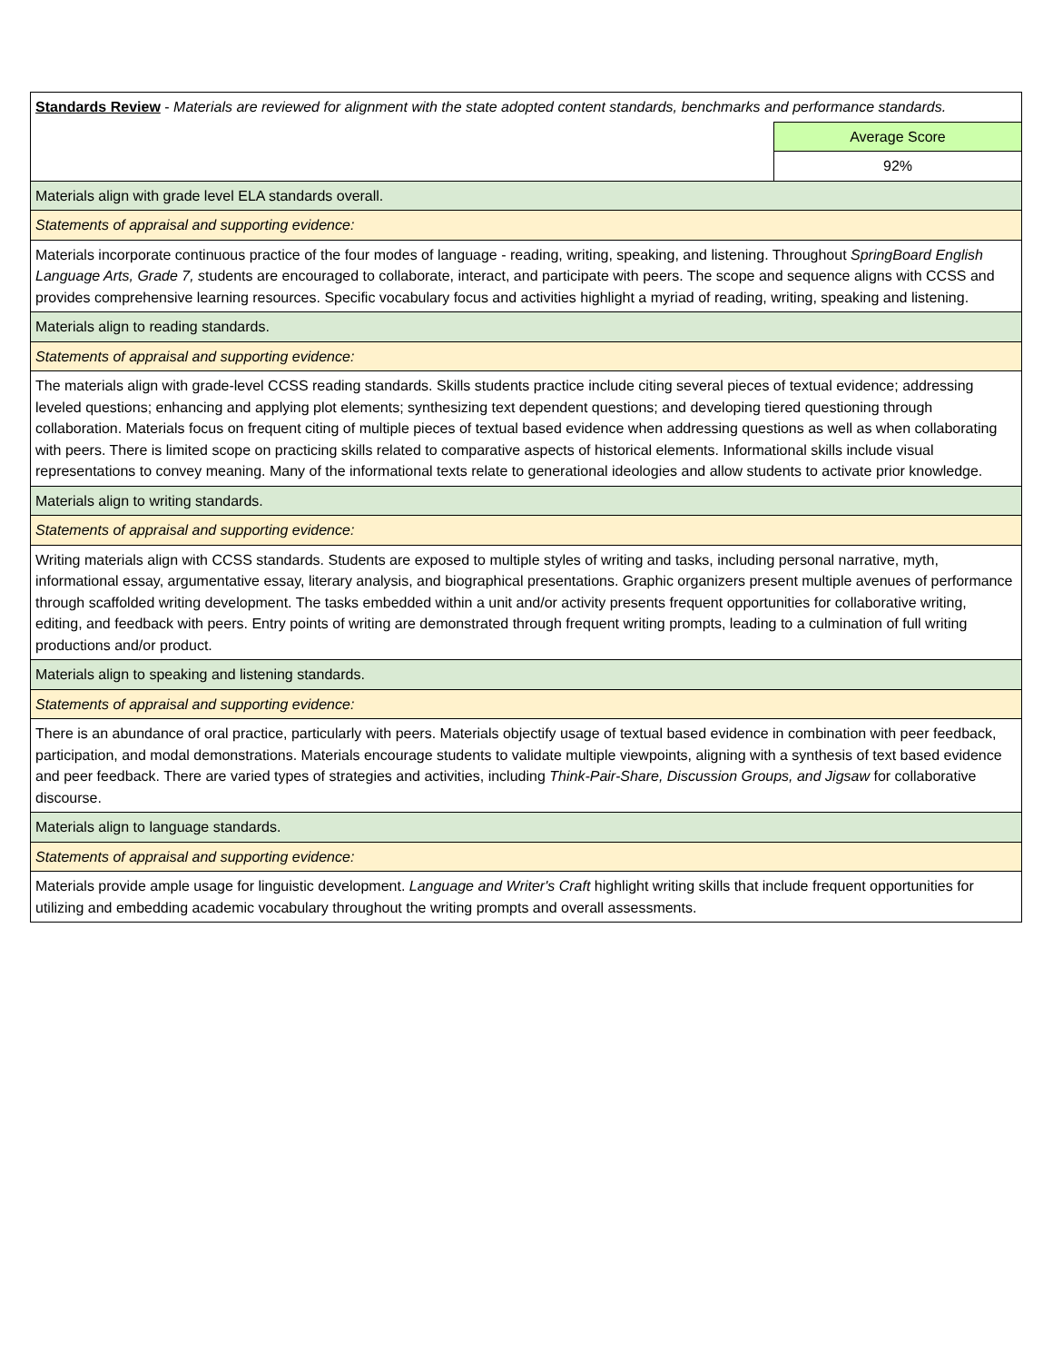| Standards Review - Materials are reviewed for alignment with the state adopted content standards, benchmarks and performance standards. | |
| | Average Score |
| | 92% |
| Materials align with grade level ELA standards overall. | |
| Statements of appraisal and supporting evidence: | |
| Materials incorporate continuous practice of the four modes of language - reading, writing, speaking, and listening. Throughout SpringBoard English Language Arts, Grade 7, s tudents are encouraged to collaborate, interact, and participate with peers. The scope and sequence aligns with CCSS and provides comprehensive learning resources. Specific vocabulary focus and activities highlight a myriad of reading, writing, speaking and listening. | |
| Materials align to reading standards. | |
| Statements of appraisal and supporting evidence: | |
| The materials align with grade-level CCSS reading standards. Skills students practice include citing several pieces of textual evidence; addressing leveled questions; enhancing and applying plot elements; synthesizing text dependent questions; and developing tiered questioning through collaboration. Materials focus on frequent citing of multiple pieces of textual based evidence when addressing questions as well as when collaborating with peers. There is limited scope on practicing skills related to comparative aspects of historical elements. Informational skills include visual representations to convey meaning. Many of the informational texts relate to generational ideologies and allow students to activate prior knowledge. | |
| Materials align to writing standards. | |
| Statements of appraisal and supporting evidence: | |
| Writing materials align with CCSS standards. Students are exposed to multiple styles of writing and tasks, including personal narrative, myth, informational essay, argumentative essay, literary analysis, and biographical presentations. Graphic organizers present multiple avenues of performance through scaffolded writing development. The tasks embedded within a unit and/or activity presents frequent opportunities for collaborative writing, editing, and feedback with peers. Entry points of writing are demonstrated through frequent writing prompts, leading to a culmination of full writing productions and/or product. | |
| Materials align to speaking and listening standards. | |
| Statements of appraisal and supporting evidence: | |
| There is an abundance of oral practice, particularly with peers. Materials objectify usage of textual based evidence in combination with peer feedback, participation, and modal demonstrations. Materials encourage students to validate multiple viewpoints, aligning with a synthesis of text based evidence and peer feedback. There are varied types of strategies and activities, including Think-Pair-Share, Discussion Groups, and Jigsaw for collaborative discourse. | |
| Materials align to language standards. | |
| Statements of appraisal and supporting evidence: | |
| Materials provide ample usage for linguistic development. Language and Writer's Craft highlight writing skills that include frequent opportunities for utilizing and embedding academic vocabulary throughout the writing prompts and overall assessments. | |